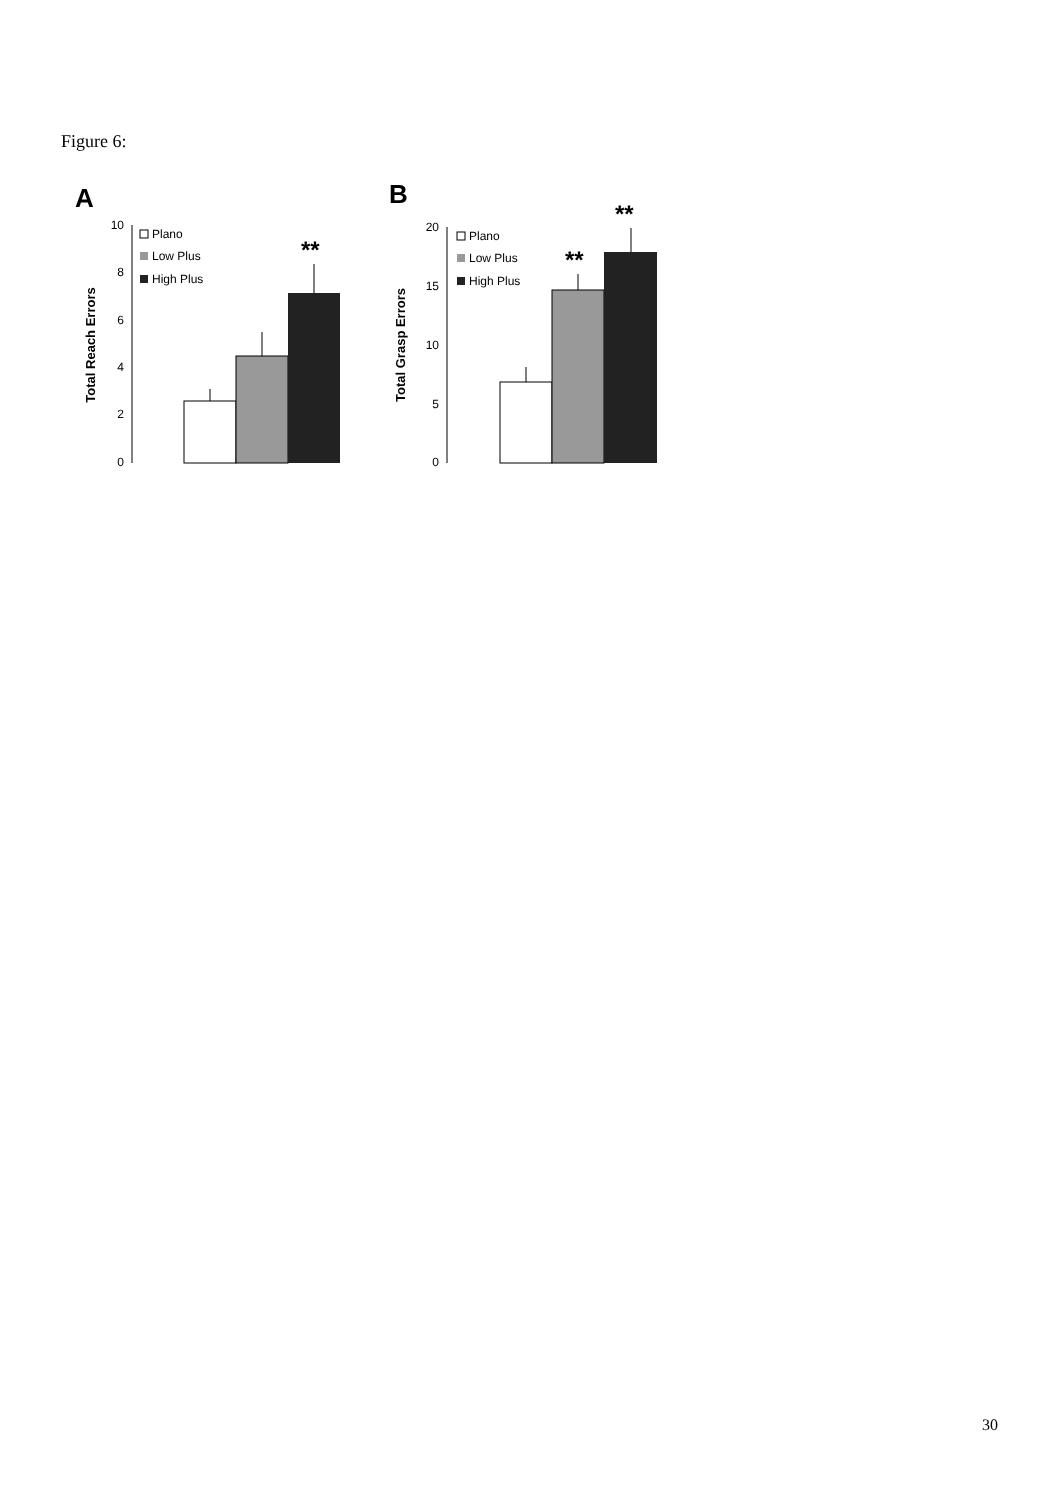Figure 6:
A
10
8
6
4
2
0
Total Reach Errors
Plano
Low Plus
High Plus
**
B
20
15
10
5
0
Total Grasp Errors
Plano
Low Plus
High Plus
**
**
30